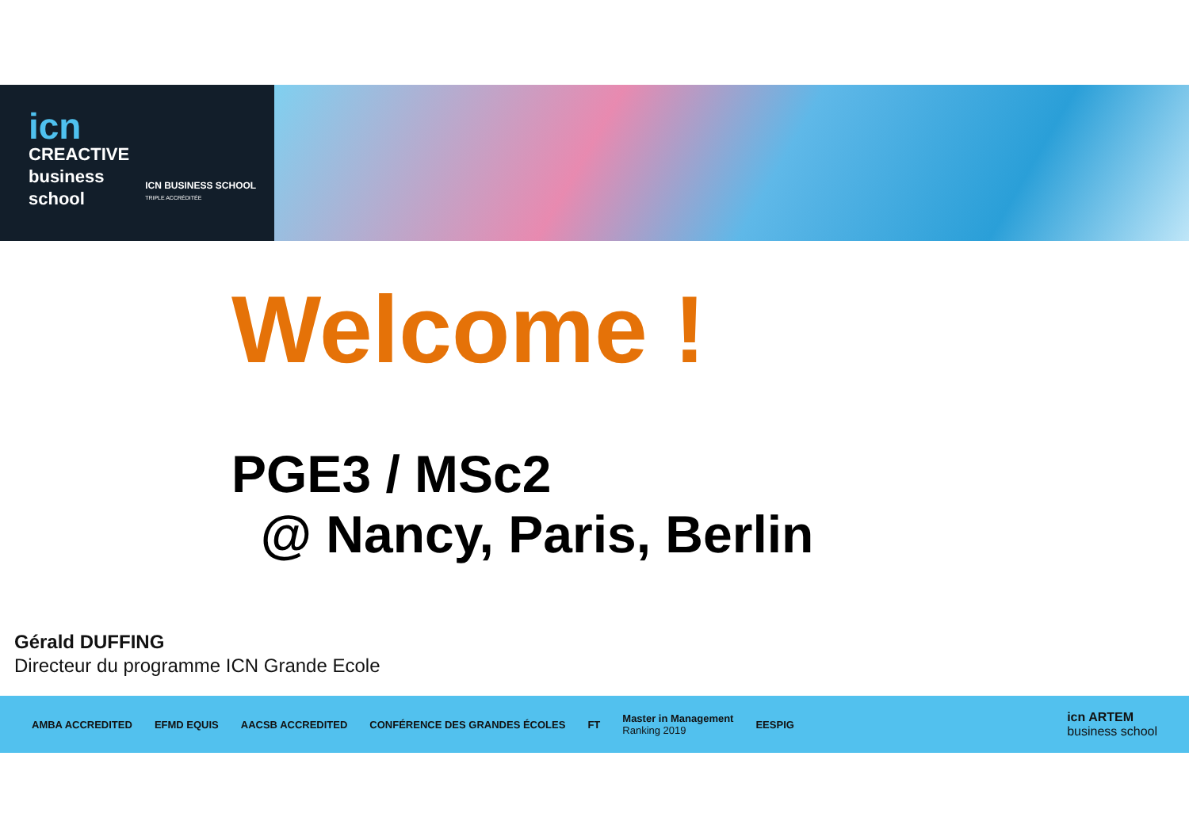icn
CREACTIVE
business
school
ICN BUSINESS SCHOOL
TRIPLE ACCRÉDITÉE
Welcome !
PGE3 / MSc2
@ Nancy, Paris, Berlin
Gérald DUFFING
Directeur du programme ICN Grande Ecole
AMBA ACCREDITED EFMD EQUIS AACSB ACCREDITED CONFÉRENCE DES GRANDES ÉCOLES FT Master in Management
Ranking 2019 EESPIG icn ARTEM
business school